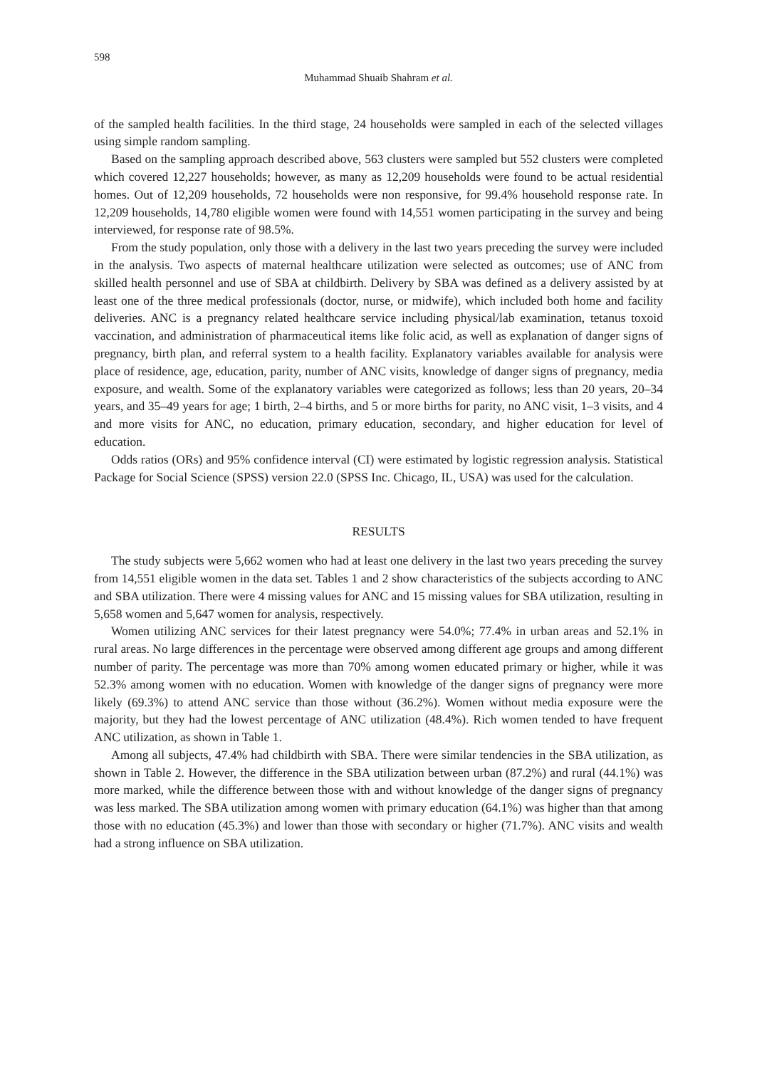598
Muhammad Shuaib Shahram et al.
of the sampled health facilities. In the third stage, 24 households were sampled in each of the selected villages using simple random sampling.
Based on the sampling approach described above, 563 clusters were sampled but 552 clusters were completed which covered 12,227 households; however, as many as 12,209 households were found to be actual residential homes. Out of 12,209 households, 72 households were non responsive, for 99.4% household response rate. In 12,209 households, 14,780 eligible women were found with 14,551 women participating in the survey and being interviewed, for response rate of 98.5%.
From the study population, only those with a delivery in the last two years preceding the survey were included in the analysis. Two aspects of maternal healthcare utilization were selected as outcomes; use of ANC from skilled health personnel and use of SBA at childbirth. Delivery by SBA was defined as a delivery assisted by at least one of the three medical professionals (doctor, nurse, or midwife), which included both home and facility deliveries. ANC is a pregnancy related healthcare service including physical/lab examination, tetanus toxoid vaccination, and administration of pharmaceutical items like folic acid, as well as explanation of danger signs of pregnancy, birth plan, and referral system to a health facility. Explanatory variables available for analysis were place of residence, age, education, parity, number of ANC visits, knowledge of danger signs of pregnancy, media exposure, and wealth. Some of the explanatory variables were categorized as follows; less than 20 years, 20–34 years, and 35–49 years for age; 1 birth, 2–4 births, and 5 or more births for parity, no ANC visit, 1–3 visits, and 4 and more visits for ANC, no education, primary education, secondary, and higher education for level of education.
Odds ratios (ORs) and 95% confidence interval (CI) were estimated by logistic regression analysis. Statistical Package for Social Science (SPSS) version 22.0 (SPSS Inc. Chicago, IL, USA) was used for the calculation.
RESULTS
The study subjects were 5,662 women who had at least one delivery in the last two years preceding the survey from 14,551 eligible women in the data set. Tables 1 and 2 show characteristics of the subjects according to ANC and SBA utilization. There were 4 missing values for ANC and 15 missing values for SBA utilization, resulting in 5,658 women and 5,647 women for analysis, respectively.
Women utilizing ANC services for their latest pregnancy were 54.0%; 77.4% in urban areas and 52.1% in rural areas. No large differences in the percentage were observed among different age groups and among different number of parity. The percentage was more than 70% among women educated primary or higher, while it was 52.3% among women with no education. Women with knowledge of the danger signs of pregnancy were more likely (69.3%) to attend ANC service than those without (36.2%). Women without media exposure were the majority, but they had the lowest percentage of ANC utilization (48.4%). Rich women tended to have frequent ANC utilization, as shown in Table 1.
Among all subjects, 47.4% had childbirth with SBA. There were similar tendencies in the SBA utilization, as shown in Table 2. However, the difference in the SBA utilization between urban (87.2%) and rural (44.1%) was more marked, while the difference between those with and without knowledge of the danger signs of pregnancy was less marked. The SBA utilization among women with primary education (64.1%) was higher than that among those with no education (45.3%) and lower than those with secondary or higher (71.7%). ANC visits and wealth had a strong influence on SBA utilization.